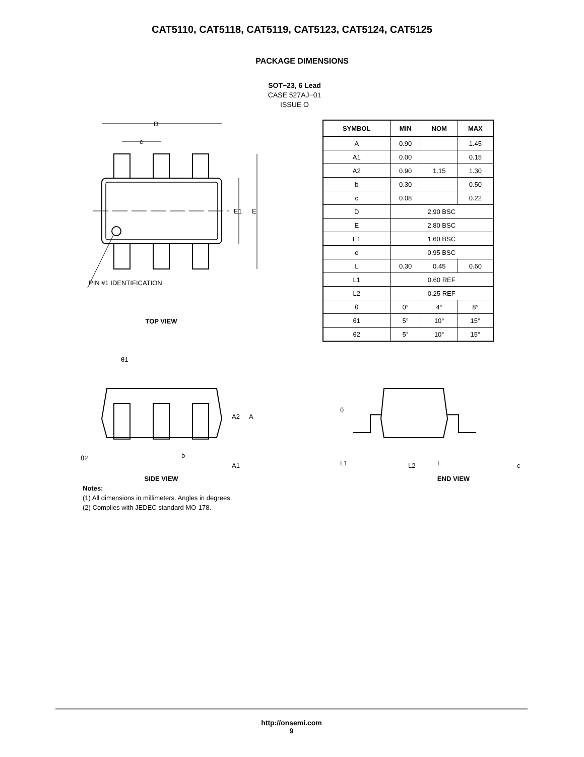CAT5110, CAT5118, CAT5119, CAT5123, CAT5124, CAT5125
PACKAGE DIMENSIONS
SOT−23, 6 Lead
CASE 527AJ−01
ISSUE O
D
e
E1
E
PIN #1 IDENTIFICATION
TOP VIEW
| SYMBOL | MIN | NOM | MAX |
| --- | --- | --- | --- |
| A | 0.90 | | 1.45 |
| A1 | 0.00 | | 0.15 |
| A2 | 0.90 | 1.15 | 1.30 |
| b | 0.30 | | 0.50 |
| c | 0.08 | | 0.22 |
| D | 2.90 BSC | | |
| E | 2.80 BSC | | |
| E1 | 1.60 BSC | | |
| e | 0.95 BSC | | |
| L | 0.30 | 0.45 | 0.60 |
| L1 | 0.60 REF | | |
| L2 | 0.25 REF | | |
| θ | 0° | 4° | 8° |
| θ1 | 5° | 10° | 15° |
| θ2 | 5° | 10° | 15° |
θ1
A2
A
b
θ2
A1
SIDE VIEW
θ
L1
L2
L
c
END VIEW
Notes:
(1) All dimensions in millimeters. Angles in degrees.
(2) Complies with JEDEC standard MO-178.
http://onsemi.com
9